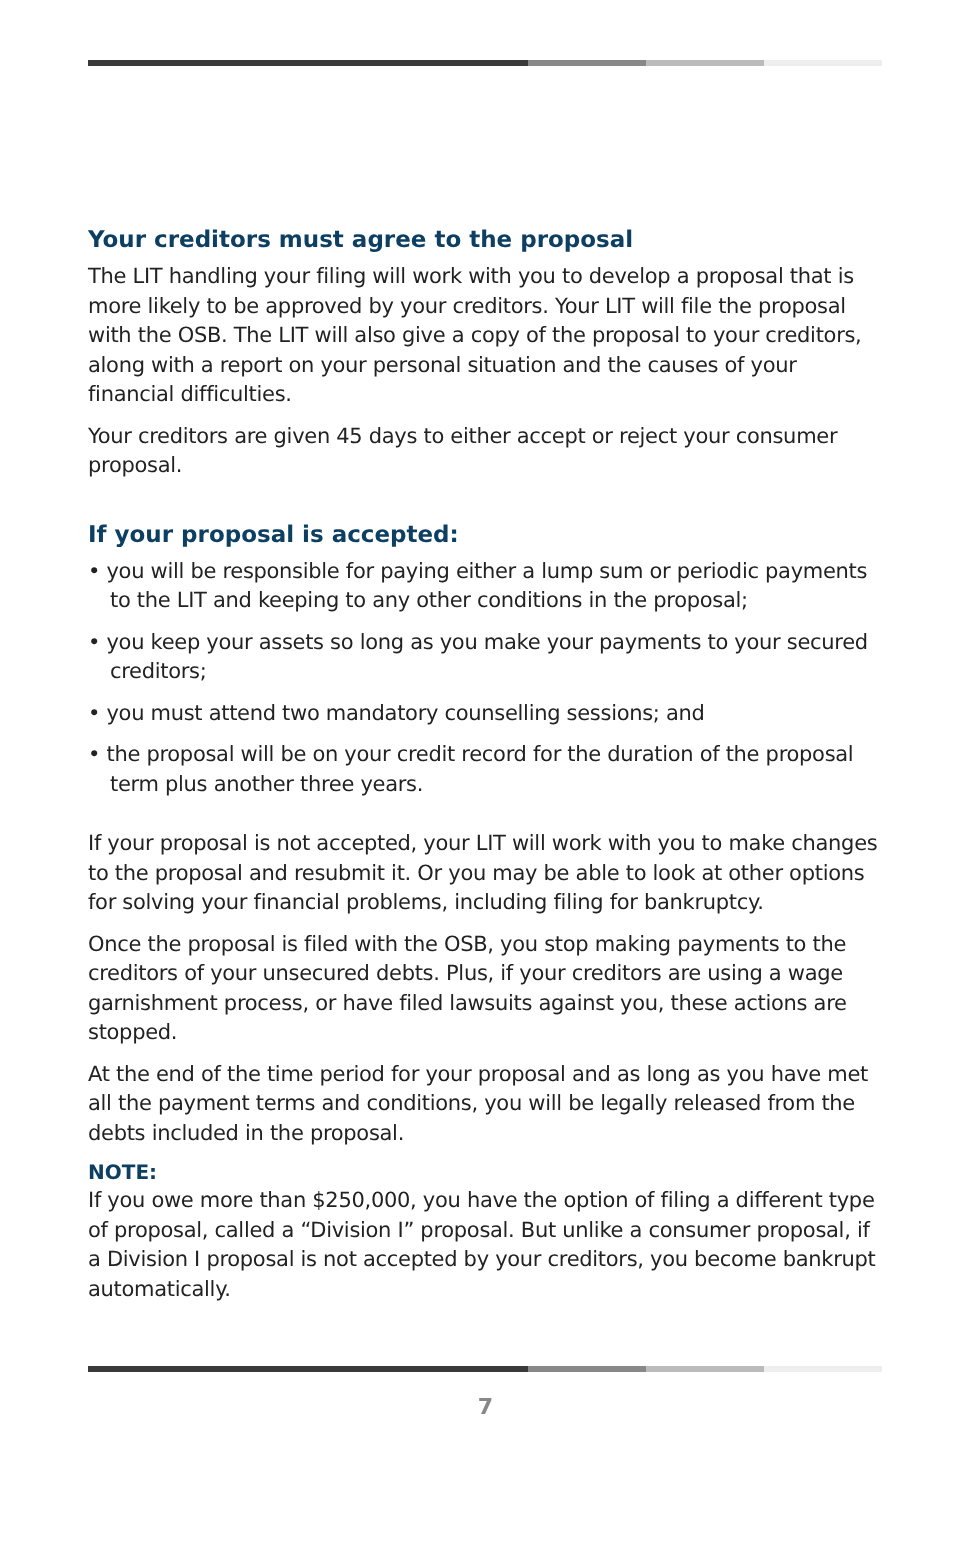Your creditors must agree to the proposal
The LIT handling your filing will work with you to develop a proposal that is more likely to be approved by your creditors. Your LIT will file the proposal with the OSB. The LIT will also give a copy of the proposal to your creditors, along with a report on your personal situation and the causes of your financial difficulties.
Your creditors are given 45 days to either accept or reject your consumer proposal.
If your proposal is accepted:
• you will be responsible for paying either a lump sum or periodic payments to the LIT and keeping to any other conditions in the proposal;
• you keep your assets so long as you make your payments to your secured creditors;
• you must attend two mandatory counselling sessions; and
• the proposal will be on your credit record for the duration of the proposal term plus another three years.
If your proposal is not accepted, your LIT will work with you to make changes to the proposal and resubmit it. Or you may be able to look at other options for solving your financial problems, including filing for bankruptcy.
Once the proposal is filed with the OSB, you stop making payments to the creditors of your unsecured debts. Plus, if your creditors are using a wage garnishment process, or have filed lawsuits against you, these actions are stopped.
At the end of the time period for your proposal and as long as you have met all the payment terms and conditions, you will be legally released from the debts included in the proposal.
NOTE:
If you owe more than $250,000, you have the option of filing a different type of proposal, called a “Division I” proposal. But unlike a consumer proposal, if a Division I proposal is not accepted by your creditors, you become bankrupt automatically.
7